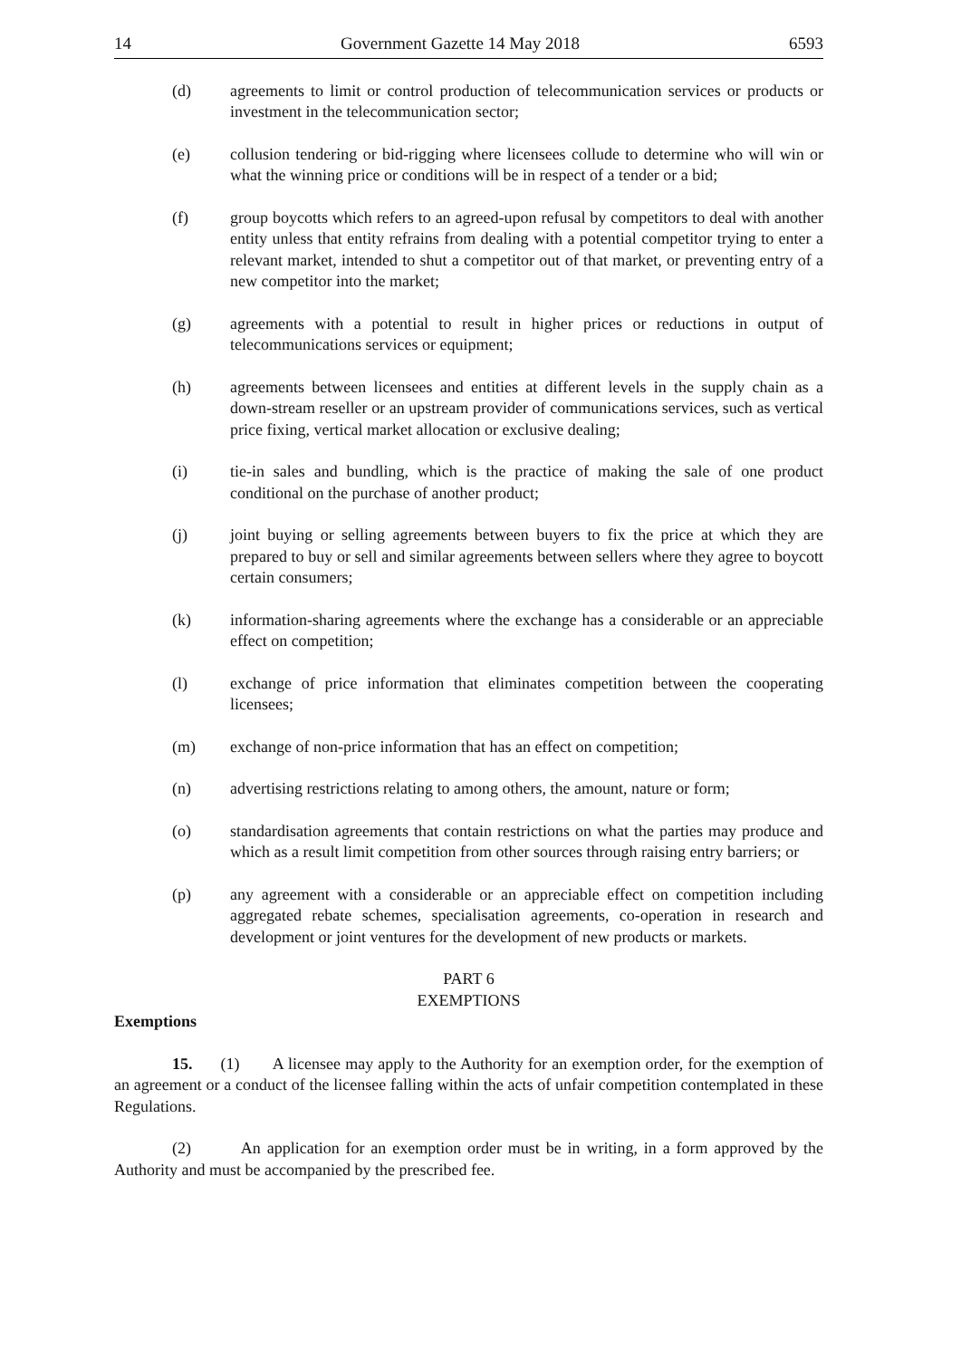14 Government Gazette 14 May 2018 6593
(d) agreements to limit or control production of telecommunication services or products or investment in the telecommunication sector;
(e) collusion tendering or bid-rigging where licensees collude to determine who will win or what the winning price or conditions will be in respect of a tender or a bid;
(f) group boycotts which refers to an agreed-upon refusal by competitors to deal with another entity unless that entity refrains from dealing with a potential competitor trying to enter a relevant market, intended to shut a competitor out of that market, or preventing entry of a new competitor into the market;
(g) agreements with a potential to result in higher prices or reductions in output of telecommunications services or equipment;
(h) agreements between licensees and entities at different levels in the supply chain as a down-stream reseller or an upstream provider of communications services, such as vertical price fixing, vertical market allocation or exclusive dealing;
(i) tie-in sales and bundling, which is the practice of making the sale of one product conditional on the purchase of another product;
(j) joint buying or selling agreements between buyers to fix the price at which they are prepared to buy or sell and similar agreements between sellers where they agree to boycott certain consumers;
(k) information-sharing agreements where the exchange has a considerable or an appreciable effect on competition;
(l) exchange of price information that eliminates competition between the cooperating licensees;
(m) exchange of non-price information that has an effect on competition;
(n) advertising restrictions relating to among others, the amount, nature or form;
(o) standardisation agreements that contain restrictions on what the parties may produce and which as a result limit competition from other sources through raising entry barriers; or
(p) any agreement with a considerable or an appreciable effect on competition including aggregated rebate schemes, specialisation agreements, co-operation in research and development or joint ventures for the development of new products or markets.
PART 6
EXEMPTIONS
Exemptions
15. (1) A licensee may apply to the Authority for an exemption order, for the exemption of an agreement or a conduct of the licensee falling within the acts of unfair competition contemplated in these Regulations.
(2) An application for an exemption order must be in writing, in a form approved by the Authority and must be accompanied by the prescribed fee.